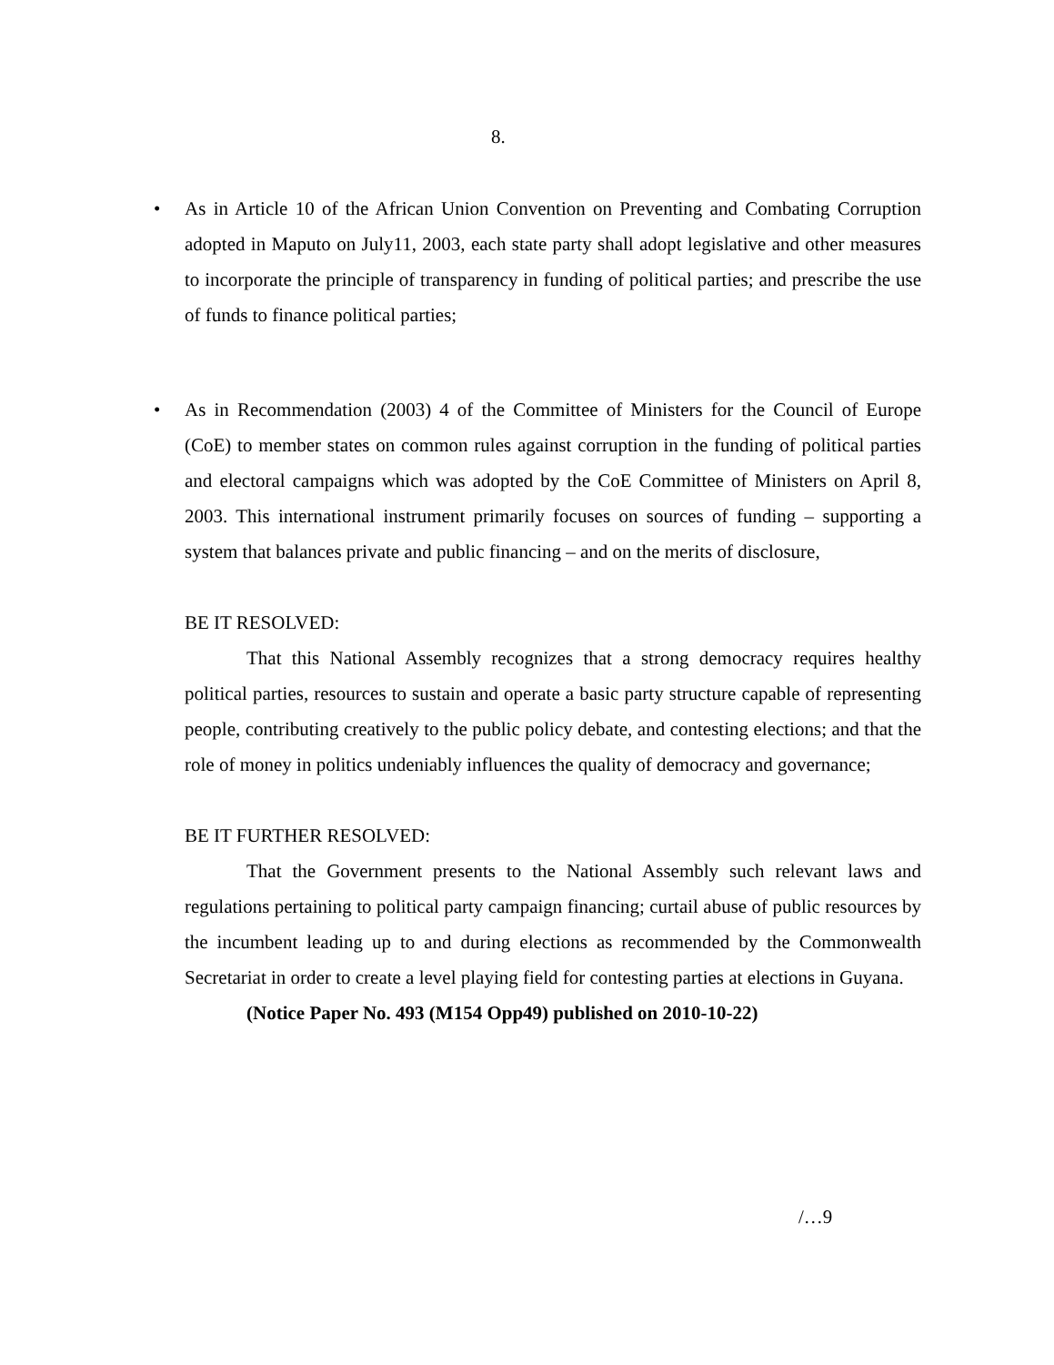8.
• As in Article 10 of the African Union Convention on Preventing and Combating Corruption adopted in Maputo on July11, 2003, each state party shall adopt legislative and other measures to incorporate the principle of transparency in funding of political parties; and prescribe the use of funds to finance political parties;
• As in Recommendation (2003) 4 of the Committee of Ministers for the Council of Europe (CoE) to member states on common rules against corruption in the funding of political parties and electoral campaigns which was adopted by the CoE Committee of Ministers on April 8, 2003. This international instrument primarily focuses on sources of funding – supporting a system that balances private and public financing – and on the merits of disclosure,
BE IT RESOLVED:
That this National Assembly recognizes that a strong democracy requires healthy political parties, resources to sustain and operate a basic party structure capable of representing people, contributing creatively to the public policy debate, and contesting elections; and that the role of money in politics undeniably influences the quality of democracy and governance;
BE IT FURTHER RESOLVED:
That the Government presents to the National Assembly such relevant laws and regulations pertaining to political party campaign financing; curtail abuse of public resources by the incumbent leading up to and during elections as recommended by the Commonwealth Secretariat in order to create a level playing field for contesting parties at elections in Guyana.
(Notice Paper No. 493 (M154 Opp49) published on 2010-10-22)
/…9